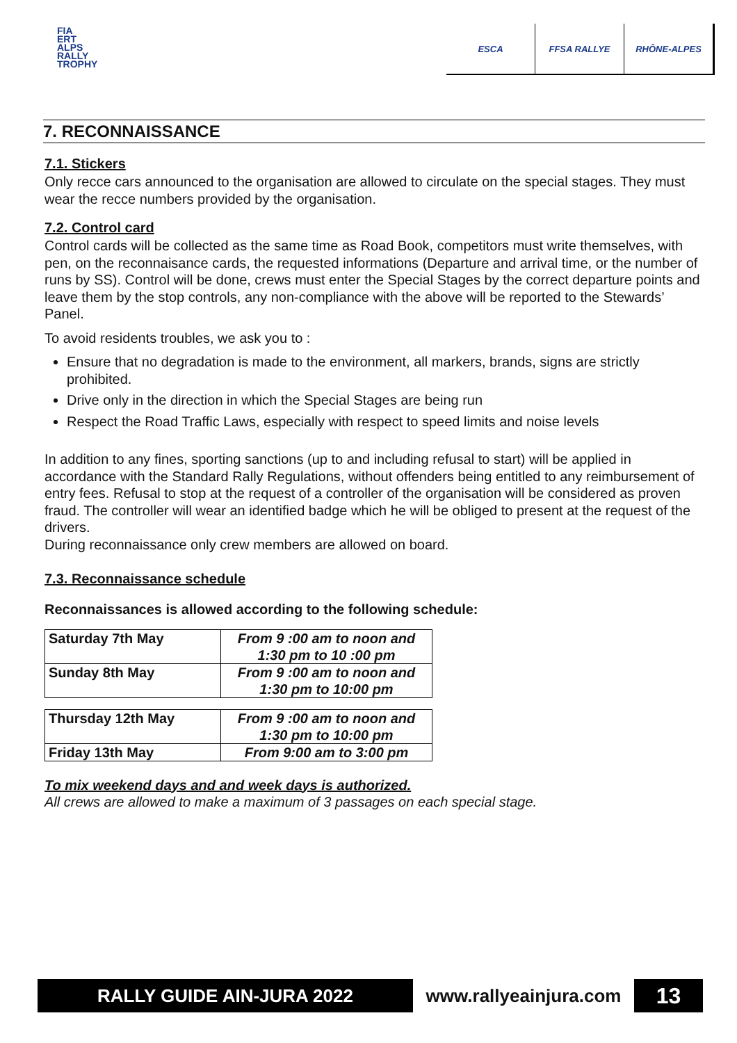FIA
ERT
ALPS
RALLY
TROPHY
ESCA FFSA RALLYE RHÔNE-ALPES
7. RECONNAISSANCE
7.1. Stickers
Only recce cars announced to the organisation are allowed to circulate on the special stages. They must wear the recce numbers provided by the organisation.
7.2. Control card
Control cards will be collected as the same time as Road Book, competitors must write themselves, with pen, on the reconnaisance cards, the requested informations (Departure and arrival time, or the number of runs by SS). Control will be done, crews must enter the Special Stages by the correct departure points and leave them by the stop controls, any non-compliance with the above will be reported to the Stewards’ Panel.
To avoid residents troubles, we ask you to :
Ensure that no degradation is made to the environment, all markers, brands, signs are strictly prohibited.
Drive only in the direction in which the Special Stages are being run
Respect the Road Traffic Laws, especially with respect to speed limits and noise levels
In addition to any fines, sporting sanctions (up to and including refusal to start) will be applied in accordance with the Standard Rally Regulations, without offenders being entitled to any reimbursement of entry fees. Refusal to stop at the request of a controller of the organisation will be considered as proven fraud. The controller will wear an identified badge which he will be obliged to present at the request of the drivers.
During reconnaissance only crew members are allowed on board.
7.3. Reconnaissance schedule
Reconnaissances is allowed according to the following schedule:
| Saturday 7th May | From 9 :00 am to noon and 1:30 pm to 10 :00 pm |
| Sunday 8th May | From 9 :00 am to noon and 1:30 pm to 10:00 pm |
| Thursday 12th May | From 9 :00 am to noon and 1:30 pm to 10:00 pm |
| Friday 13th May | From 9:00 am to 3:00 pm |
To mix weekend days and and week days is authorized.
All crews are allowed to make a maximum of 3 passages on each special stage.
RALLY GUIDE AIN-JURA 2022 www.rallyeainjura.com
13